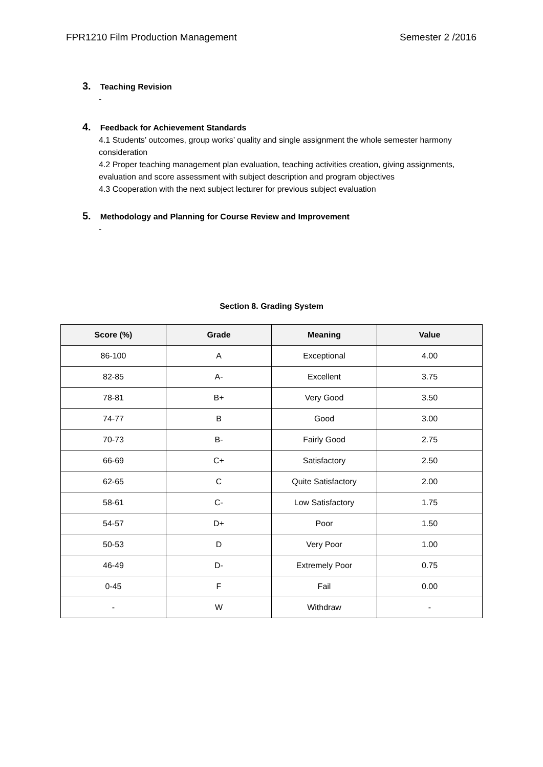FPR1210 Film Production Management Semester 2 /2016
3. Teaching Revision
-
4. Feedback for Achievement Standards
4.1 Students’ outcomes, group works’ quality and single assignment the whole semester harmony consideration
4.2 Proper teaching management plan evaluation, teaching activities creation, giving assignments, evaluation and score assessment with subject description and program objectives
4.3 Cooperation with the next subject lecturer for previous subject evaluation
5. Methodology and Planning for Course Review and Improvement
-
Section 8. Grading System
| Score (%) | Grade | Meaning | Value |
| --- | --- | --- | --- |
| 86-100 | A | Exceptional | 4.00 |
| 82-85 | A- | Excellent | 3.75 |
| 78-81 | B+ | Very Good | 3.50 |
| 74-77 | B | Good | 3.00 |
| 70-73 | B- | Fairly Good | 2.75 |
| 66-69 | C+ | Satisfactory | 2.50 |
| 62-65 | C | Quite Satisfactory | 2.00 |
| 58-61 | C- | Low Satisfactory | 1.75 |
| 54-57 | D+ | Poor | 1.50 |
| 50-53 | D | Very Poor | 1.00 |
| 46-49 | D- | Extremely Poor | 0.75 |
| 0-45 | F | Fail | 0.00 |
| - | W | Withdraw | - |